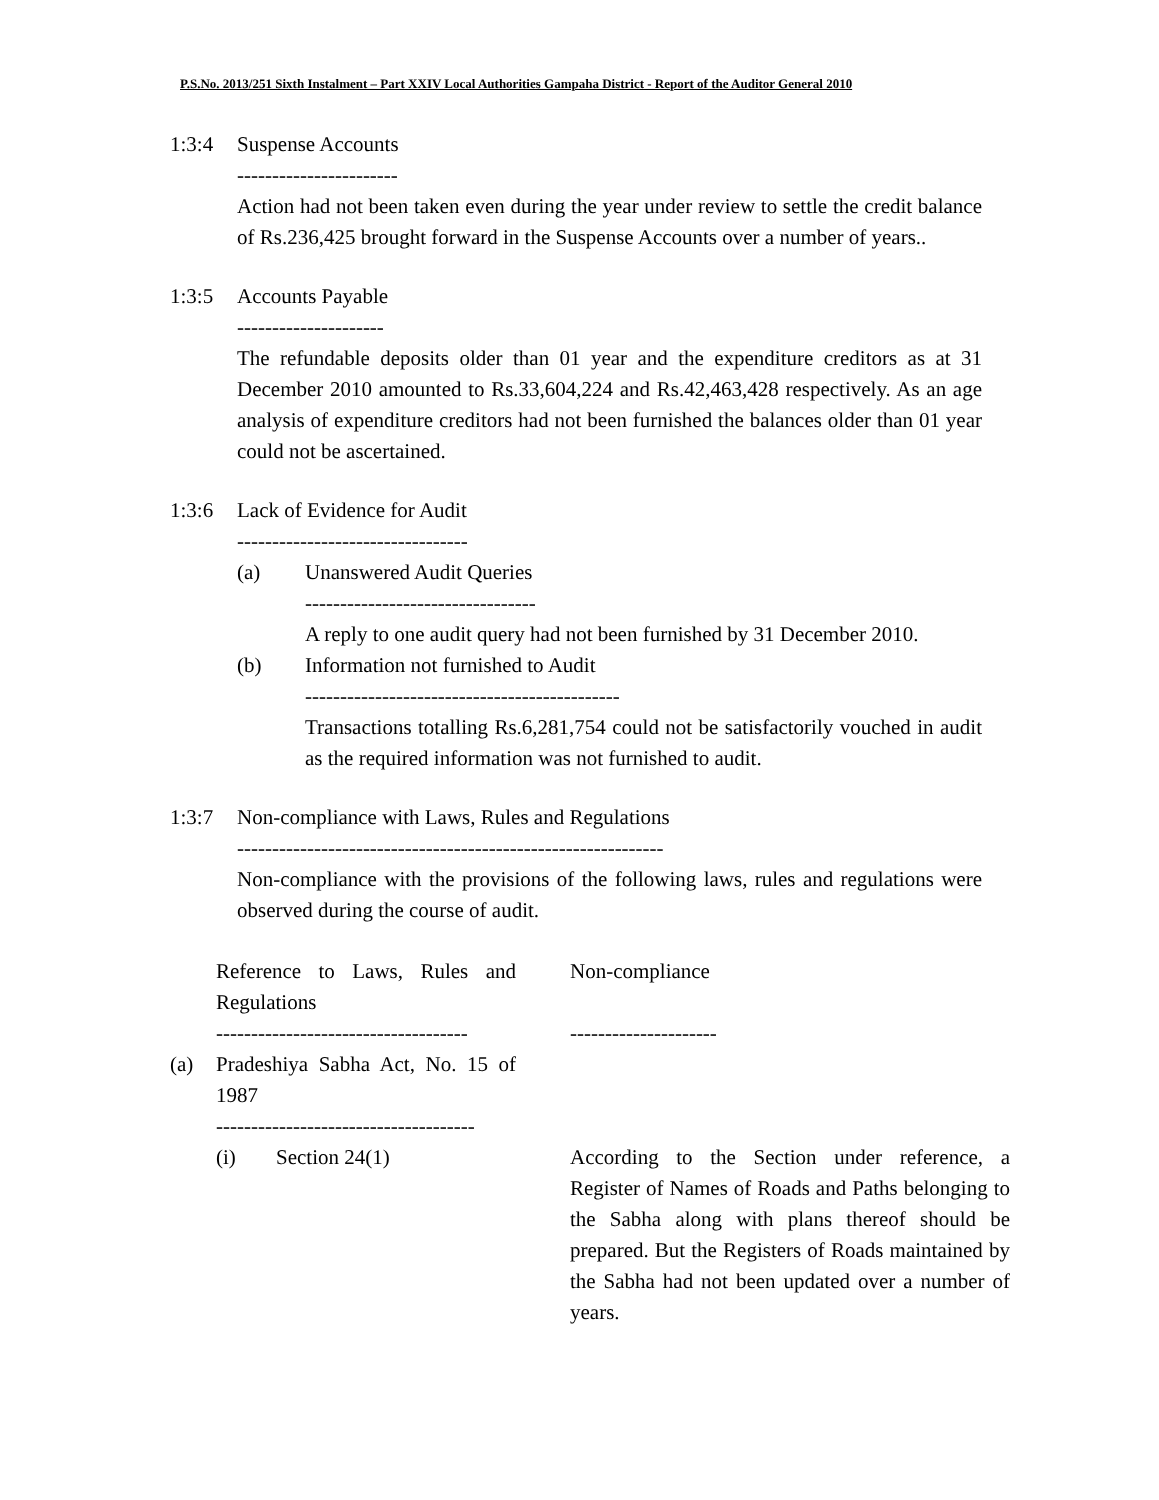P.S.No. 2013/251 Sixth Instalment – Part XXIV Local Authorities Gampaha District - Report of the Auditor General 2010
1:3:4 Suspense Accounts
-----------------------
Action had not been taken even during the year under review to settle the credit balance of Rs.236,425 brought forward in the Suspense Accounts over a number of years..
1:3:5 Accounts Payable
---------------------
The refundable deposits older than 01 year and the expenditure creditors as at 31 December 2010 amounted to Rs.33,604,224 and Rs.42,463,428 respectively. As an age analysis of expenditure creditors had not been furnished the balances older than 01 year could not be ascertained.
1:3:6 Lack of Evidence for Audit
---------------------------------
(a) Unanswered Audit Queries
---------------------------------
A reply to one audit query had not been furnished by 31 December 2010.
(b) Information not furnished to Audit
---------------------------------------------
Transactions totalling Rs.6,281,754 could not be satisfactorily vouched in audit as the required information was not furnished to audit.
1:3:7 Non-compliance with Laws, Rules and Regulations
-------------------------------------------------------------
Non-compliance with the provisions of the following laws, rules and regulations were observed during the course of audit.
| | Reference to Laws, Rules and Regulations ------------------------------------ | Non-compliance --------------------- |
| (a) | Pradeshiya Sabha Act, No. 15 of 1987 ------------------------------------- | |
| | (i) Section 24(1) | According to the Section under reference, a Register of Names of Roads and Paths belonging to the Sabha along with plans thereof should be prepared. But the Registers of Roads maintained by the Sabha had not been updated over a number of years. |